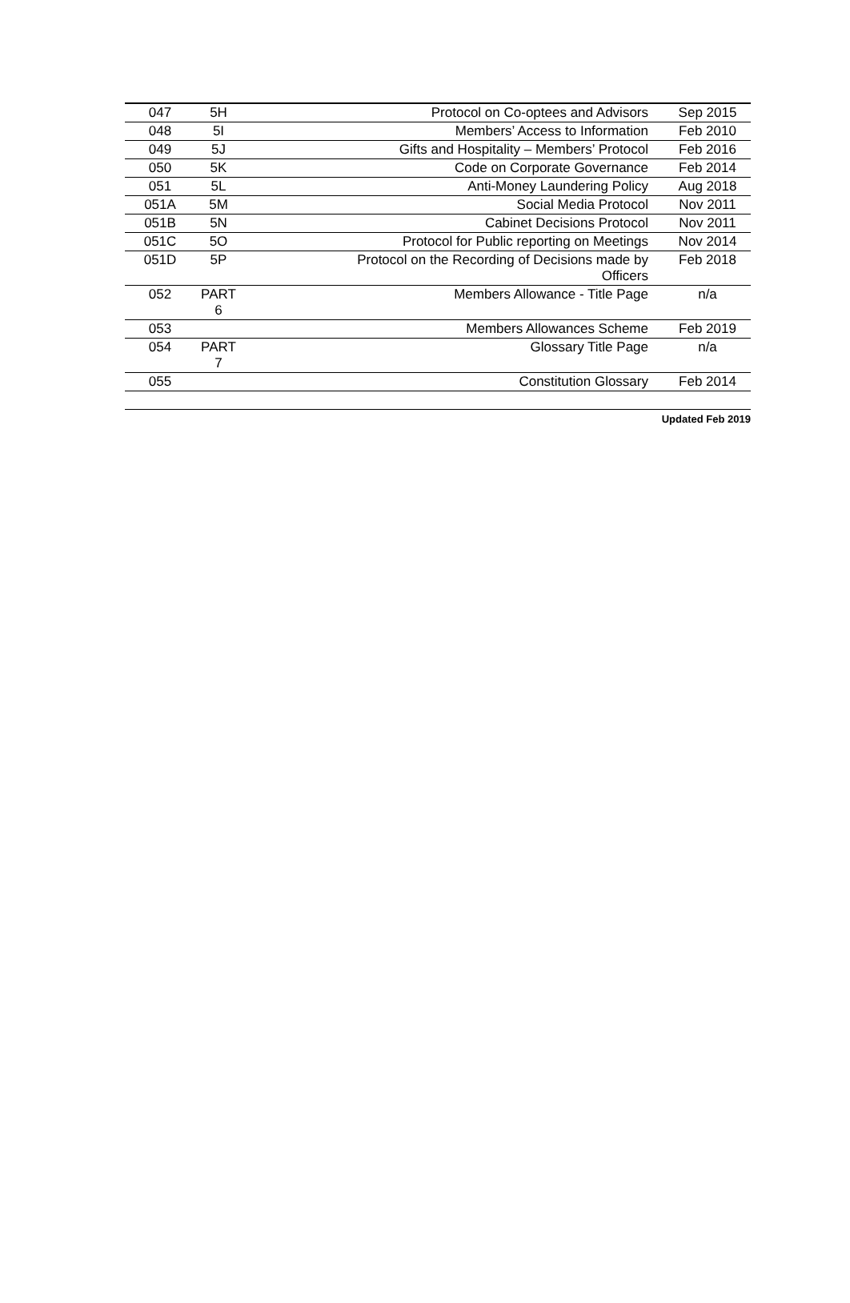| 047 | 5H | Protocol on Co-optees and Advisors | Sep 2015 |
| 048 | 5I | Members’ Access to Information | Feb 2010 |
| 049 | 5J | Gifts and Hospitality – Members’ Protocol | Feb 2016 |
| 050 | 5K | Code on Corporate Governance | Feb 2014 |
| 051 | 5L | Anti-Money Laundering Policy | Aug 2018 |
| 051A | 5M | Social Media Protocol | Nov 2011 |
| 051B | 5N | Cabinet Decisions Protocol | Nov 2011 |
| 051C | 5O | Protocol for Public reporting on Meetings | Nov 2014 |
| 051D | 5P | Protocol on the Recording of Decisions made by Officers | Feb 2018 |
| 052 | PART 6 | Members Allowance - Title Page | n/a |
| 053 | | Members Allowances Scheme | Feb 2019 |
| 054 | PART 7 | Glossary Title Page | n/a |
| 055 | | Constitution Glossary | Feb 2014 |
Updated Feb 2019